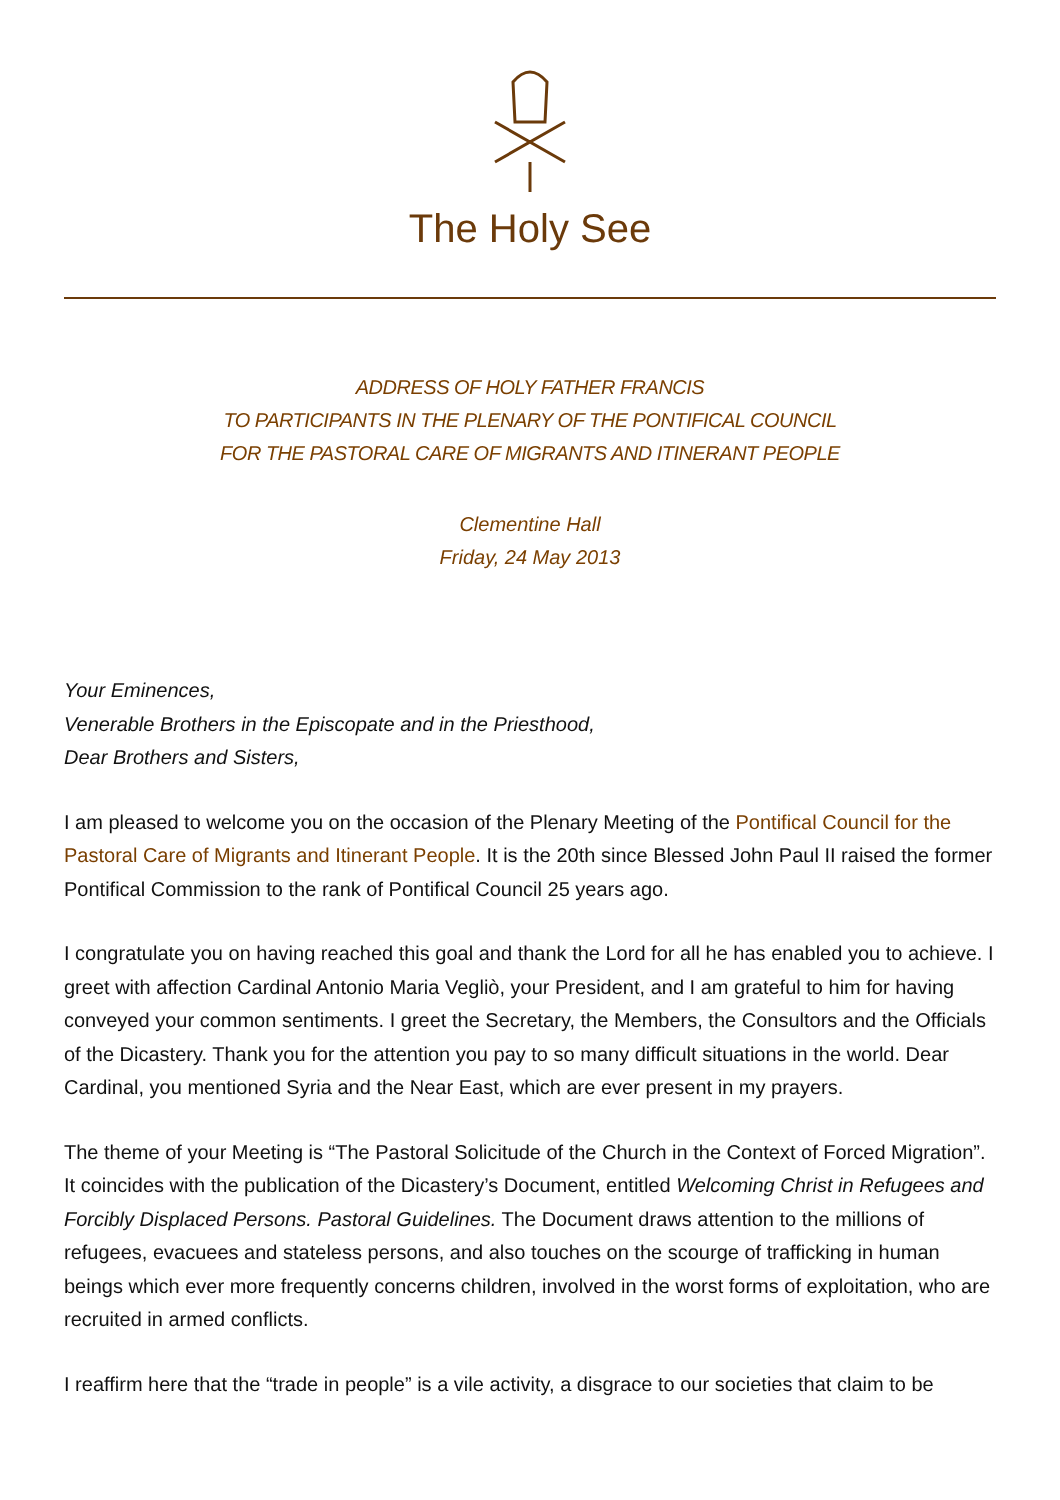The Holy See
ADDRESS OF HOLY FATHER FRANCIS
TO PARTICIPANTS IN THE PLENARY OF THE PONTIFICAL COUNCIL
FOR THE PASTORAL CARE OF MIGRANTS AND ITINERANT PEOPLE
Clementine Hall
Friday, 24 May 2013
Your Eminences,
Venerable Brothers in the Episcopate and in the Priesthood,
Dear Brothers and Sisters,
I am pleased to welcome you on the occasion of the Plenary Meeting of the Pontifical Council for the Pastoral Care of Migrants and Itinerant People. It is the 20th since Blessed John Paul II raised the former Pontifical Commission to the rank of Pontifical Council 25 years ago.
I congratulate you on having reached this goal and thank the Lord for all he has enabled you to achieve. I greet with affection Cardinal Antonio Maria Vegliò, your President, and I am grateful to him for having conveyed your common sentiments. I greet the Secretary, the Members, the Consultors and the Officials of the Dicastery. Thank you for the attention you pay to so many difficult situations in the world. Dear Cardinal, you mentioned Syria and the Near East, which are ever present in my prayers.
The theme of your Meeting is “The Pastoral Solicitude of the Church in the Context of Forced Migration”. It coincides with the publication of the Dicastery’s Document, entitled Welcoming Christ in Refugees and Forcibly Displaced Persons. Pastoral Guidelines. The Document draws attention to the millions of refugees, evacuees and stateless persons, and also touches on the scourge of trafficking in human beings which ever more frequently concerns children, involved in the worst forms of exploitation, who are recruited in armed conflicts.
I reaffirm here that the “trade in people” is a vile activity, a disgrace to our societies that claim to be